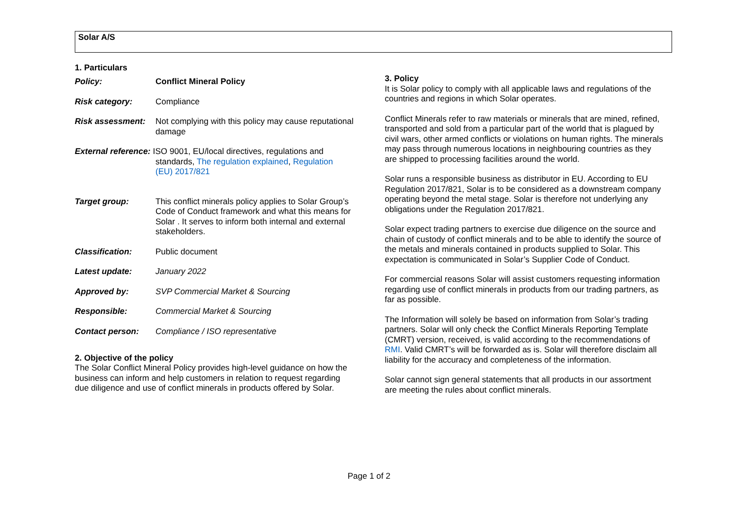Solar A/S
1. Particulars
| Policy: | Conflict Mineral Policy |
| Risk category: | Compliance |
| Risk assessment: | Not complying with this policy may cause reputational damage |
| External reference: ISO 9001, EU/local directives, regulations and standards, The regulation explained , Regulation (EU) 2017/821 | |
| Target group: | This conflict minerals policy applies to Solar Group’s Code of Conduct framework and what this means for Solar . It serves to inform both internal and external stakeholders. |
| Classification: | Public document |
| Latest update: | January 2022 |
| Approved by: | SVP Commercial Market & Sourcing |
| Responsible: | Commercial Market & Sourcing |
| Contact person: | Compliance / ISO representative |
2. Objective of the policy
The Solar Conflict Mineral Policy provides high-level guidance on how the business can inform and help customers in relation to request regarding due diligence and use of conflict minerals in products offered by Solar.
3. Policy
It is Solar policy to comply with all applicable laws and regulations of the countries and regions in which Solar operates.
Conflict Minerals refer to raw materials or minerals that are mined, refined, transported and sold from a particular part of the world that is plagued by civil wars, other armed conflicts or violations on human rights. The minerals may pass through numerous locations in neighbouring countries as they are shipped to processing facilities around the world.
Solar runs a responsible business as distributor in EU. According to EU Regulation 2017/821, Solar is to be considered as a downstream company operating beyond the metal stage. Solar is therefore not underlying any obligations under the Regulation 2017/821.
Solar expect trading partners to exercise due diligence on the source and chain of custody of conflict minerals and to be able to identify the source of the metals and minerals contained in products supplied to Solar. This expectation is communicated in Solar’s Supplier Code of Conduct.
For commercial reasons Solar will assist customers requesting information regarding use of conflict minerals in products from our trading partners, as far as possible.
The Information will solely be based on information from Solar’s trading partners. Solar will only check the Conflict Minerals Reporting Template (CMRT) version, received, is valid according to the recommendations of RMI. Valid CMRT’s will be forwarded as is. Solar will therefore disclaim all liability for the accuracy and completeness of the information.
Solar cannot sign general statements that all products in our assortment are meeting the rules about conflict minerals.
Page 1 of 2